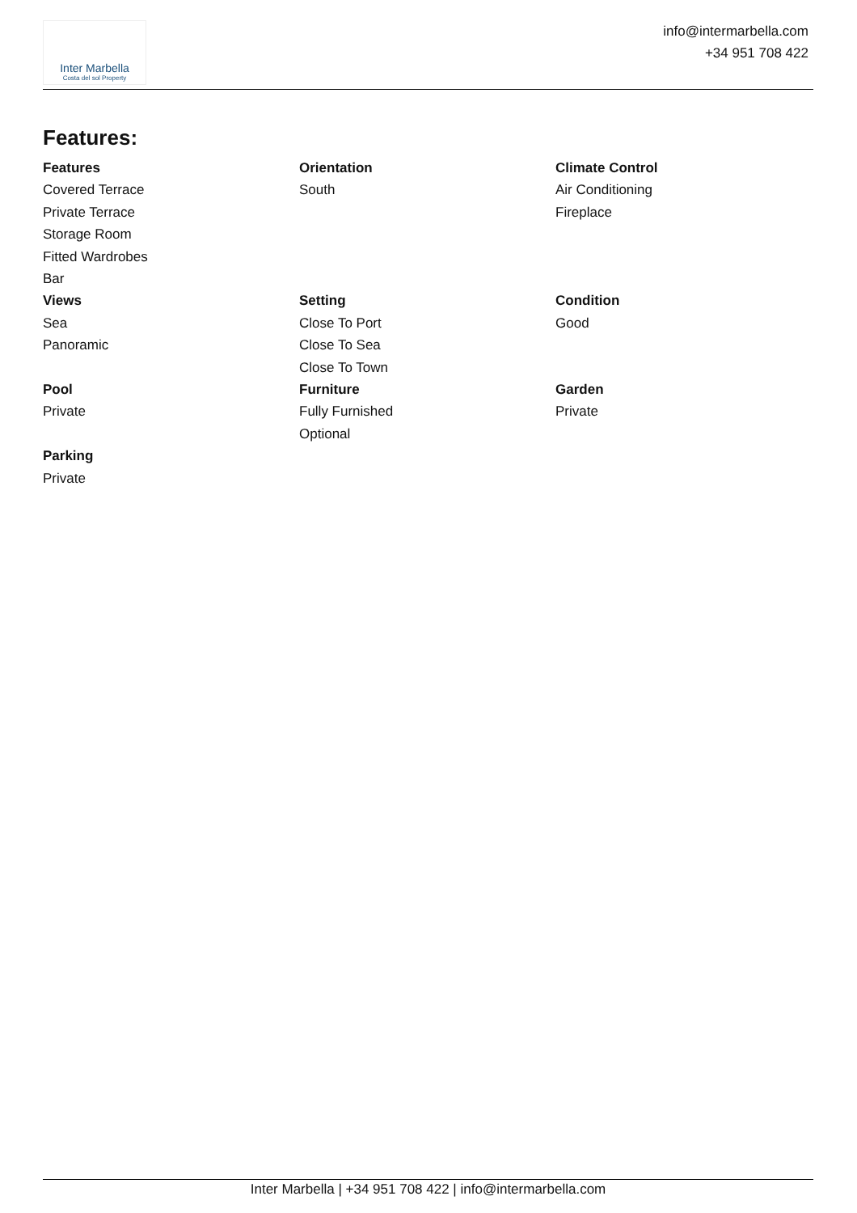Inter Marbella
Costa del sol Property
info@intermarbella.com
+34 951 708 422
Features:
Features
Covered Terrace
Private Terrace
Storage Room
Fitted Wardrobes
Bar
Orientation
South
Climate Control
Air Conditioning
Fireplace
Views
Sea
Panoramic
Setting
Close To Port
Close To Sea
Close To Town
Condition
Good
Pool
Private
Furniture
Fully Furnished
Optional
Garden
Private
Parking
Private
Inter Marbella | +34 951 708 422 | info@intermarbella.com